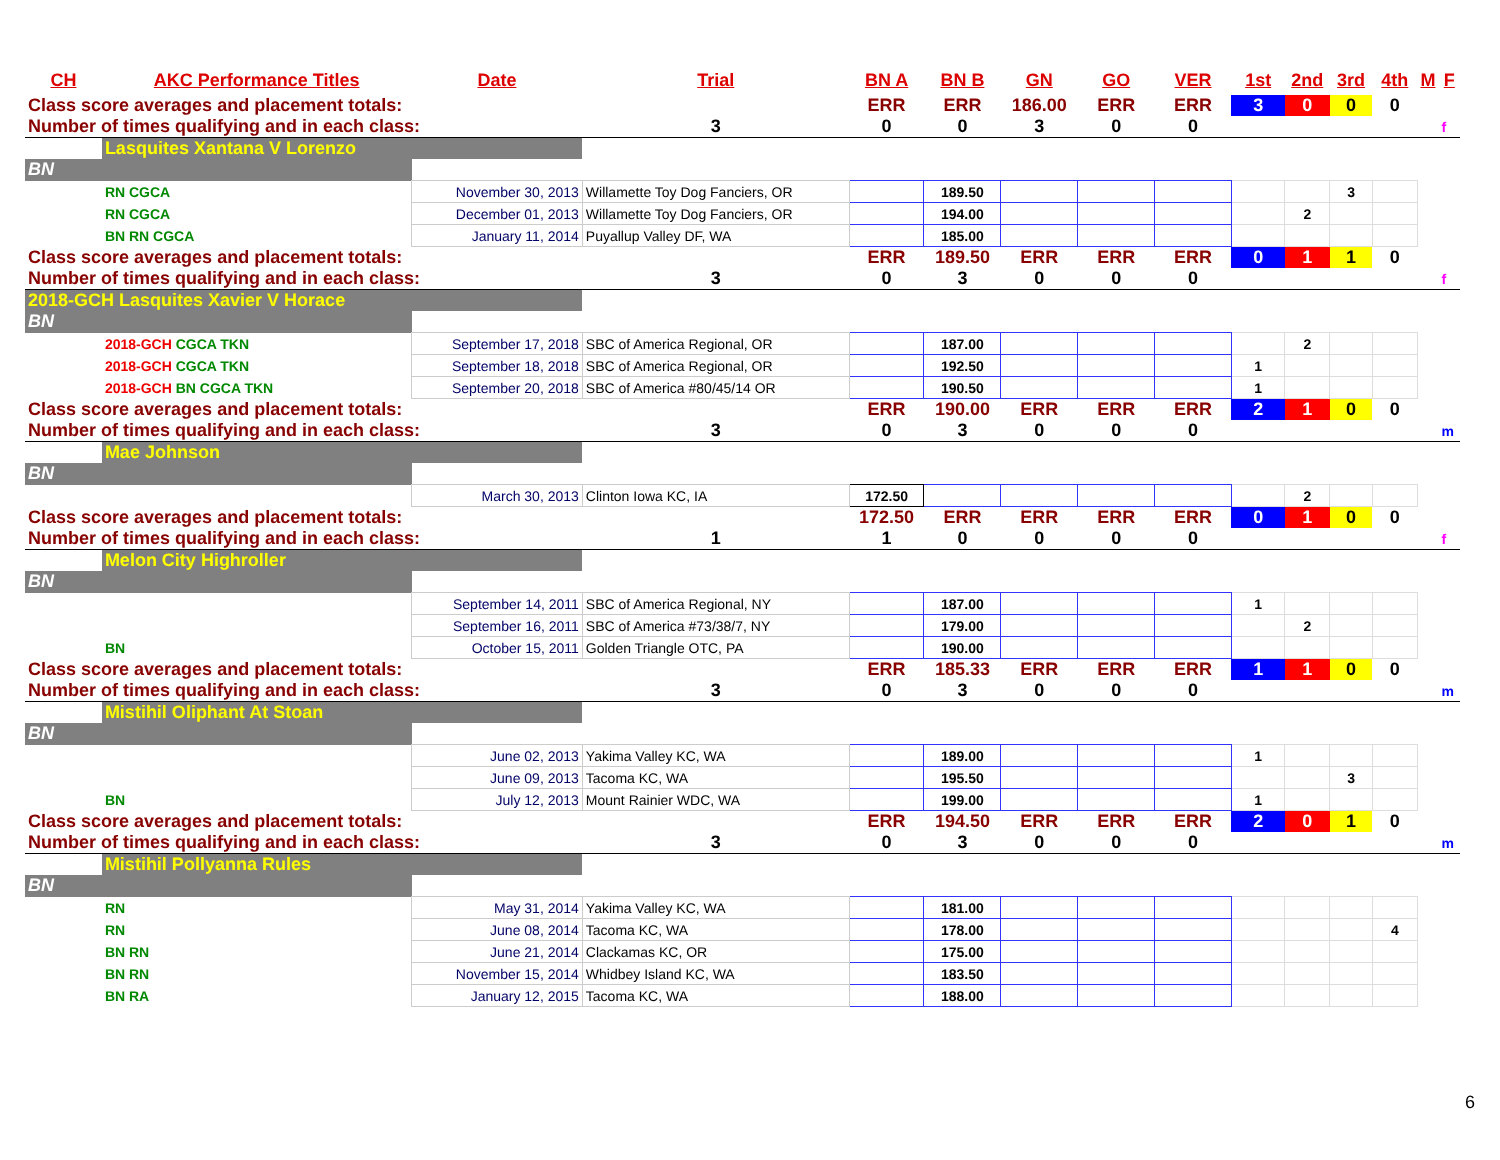| CH | AKC Performance Titles | Date | Trial | BN A | BN B | GN | GO | VER | 1st | 2nd | 3rd | 4th | M | F |
| --- | --- | --- | --- | --- | --- | --- | --- | --- | --- | --- | --- | --- | --- | --- |
| Class score averages and placement totals: | | | | ERR | ERR | 186.00 | ERR | ERR | 3 | 0 | 0 | 0 | | |
| Number of times qualifying and in each class: | | | 3 | 0 | 0 | 3 | 0 | 0 | | | | | | f |
| | Lasquites Xantana V Lorenzo | | | | | | | | | | | | | |
| BN | | | | | | | | | | | | | | |
| | RN CGCA | November 30, 2013 | Willamette Toy Dog Fanciers, OR | | 189.50 | | | | | | 3 | | | |
| | RN CGCA | December 01, 2013 | Willamette Toy Dog Fanciers, OR | | 194.00 | | | | | 2 | | | | |
| | BN RN CGCA | January 11, 2014 | Puyallup Valley DF, WA | | 185.00 | | | | | | | | | |
| Class score averages and placement totals: | | | | ERR | 189.50 | ERR | ERR | ERR | 0 | 1 | 1 | 0 | | |
| Number of times qualifying and in each class: | | | 3 | 0 | 3 | 0 | 0 | 0 | | | | | | f |
| 2018-GCH Lasquites Xavier V Horace | | | | | | | | | | | | | | |
| BN | | | | | | | | | | | | | | |
| | 2018-GCH CGCA TKN | September 17, 2018 | SBC of America Regional, OR | | 187.00 | | | | | 2 | | | | |
| | 2018-GCH CGCA TKN | September 18, 2018 | SBC of America Regional, OR | | 192.50 | | | | 1 | | | | | |
| | 2018-GCH BN CGCA TKN | September 20, 2018 | SBC of America #80/45/14 OR | | 190.50 | | | | 1 | | | | | |
| Class score averages and placement totals: | | | | ERR | 190.00 | ERR | ERR | ERR | 2 | 1 | 0 | 0 | | |
| Number of times qualifying and in each class: | | | 3 | 0 | 3 | 0 | 0 | 0 | | | | | | m |
| | Mae Johnson | | | | | | | | | | | | | |
| BN | | | | | | | | | | | | | | |
| | | March 30, 2013 | Clinton Iowa KC, IA | 172.50 | | | | | | 2 | | | | |
| Class score averages and placement totals: | | | | 172.50 | ERR | ERR | ERR | ERR | 0 | 1 | 0 | 0 | | |
| Number of times qualifying and in each class: | | | 1 | 1 | 0 | 0 | 0 | 0 | | | | | | f |
| | Melon City Highroller | | | | | | | | | | | | | |
| BN | | | | | | | | | | | | | | |
| | | September 14, 2011 | SBC of America Regional, NY | | 187.00 | | | | 1 | | | | | |
| | | September 16, 2011 | SBC of America #73/38/7, NY | | 179.00 | | | | | 2 | | | | |
| | BN | October 15, 2011 | Golden Triangle OTC, PA | | 190.00 | | | | | | | | | |
| Class score averages and placement totals: | | | | ERR | 185.33 | ERR | ERR | ERR | 1 | 1 | 0 | 0 | | |
| Number of times qualifying and in each class: | | | 3 | 0 | 3 | 0 | 0 | 0 | | | | | | m |
| | Mistihil Oliphant At Stoan | | | | | | | | | | | | | |
| BN | | | | | | | | | | | | | | |
| | | June 02, 2013 | Yakima Valley KC, WA | | 189.00 | | | | 1 | | | | | |
| | | June 09, 2013 | Tacoma KC, WA | | 195.50 | | | | | | 3 | | | |
| | BN | July 12, 2013 | Mount Rainier WDC, WA | | 199.00 | | | | 1 | | | | | |
| Class score averages and placement totals: | | | | ERR | 194.50 | ERR | ERR | ERR | 2 | 0 | 1 | 0 | | |
| Number of times qualifying and in each class: | | | 3 | 0 | 3 | 0 | 0 | 0 | | | | | | m |
| | Mistihil Pollyanna Rules | | | | | | | | | | | | | |
| BN | | | | | | | | | | | | | | |
| | RN | May 31, 2014 | Yakima Valley KC, WA | | 181.00 | | | | | | | | | |
| | RN | June 08, 2014 | Tacoma KC, WA | | 178.00 | | | | | | | 4 | | |
| | BN RN | June 21, 2014 | Clackamas KC, OR | | 175.00 | | | | | | | | | |
| | BN RN | November 15, 2014 | Whidbey Island KC, WA | | 183.50 | | | | | | | | | |
| | BN RA | January 12, 2015 | Tacoma KC, WA | | 188.00 | | | | | | | | | |
6